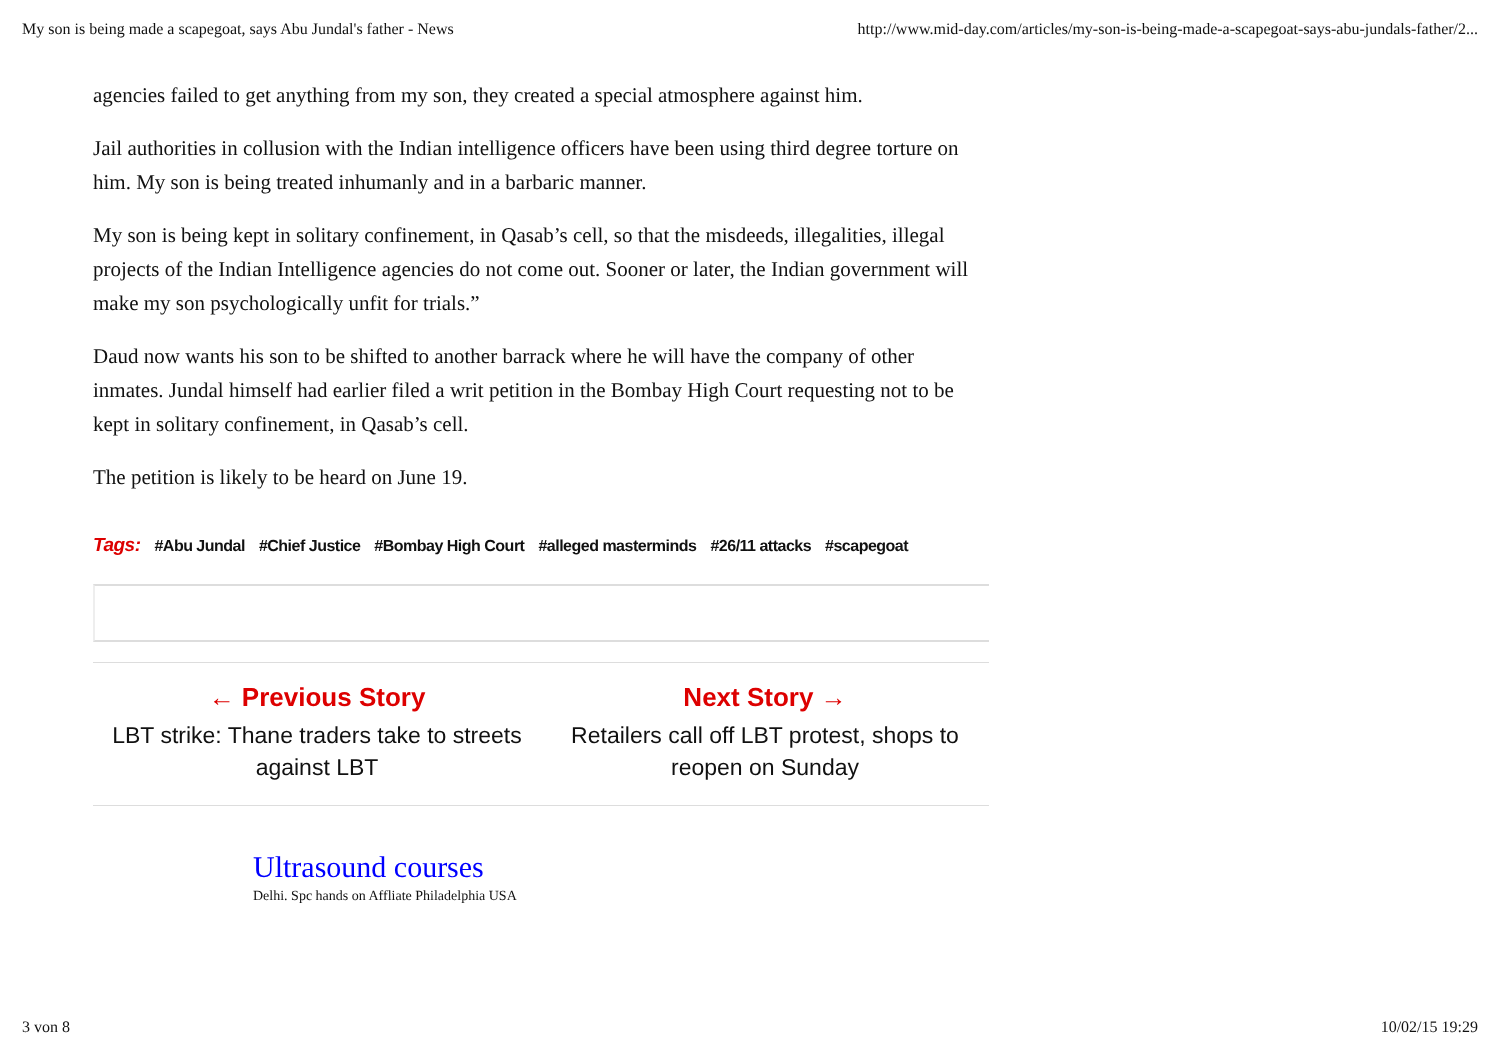My son is being made a scapegoat, says Abu Jundal's father - News http://www.mid-day.com/articles/my-son-is-being-made-a-scapegoat-says-abu-jundals-father/2...
agencies failed to get anything from my son, they created a special atmosphere against him.
Jail authorities in collusion with the Indian intelligence officers have been using third degree torture on him. My son is being treated inhumanly and in a barbaric manner.
My son is being kept in solitary confinement, in Qasab’s cell, so that the misdeeds, illegalities, illegal projects of the Indian Intelligence agencies do not come out. Sooner or later, the Indian government will make my son psychologically unfit for trials.”
Daud now wants his son to be shifted to another barrack where he will have the company of other inmates. Jundal himself had earlier filed a writ petition in the Bombay High Court requesting not to be kept in solitary confinement, in Qasab’s cell.
The petition is likely to be heard on June 19.
Tags: #Abu Jundal #Chief Justice #Bombay High Court #alleged masterminds #26/11 attacks #scapegoat
← Previous Story
LBT strike: Thane traders take to streets against LBT
Next Story →
Retailers call off LBT protest, shops to reopen on Sunday
Ultrasound courses
Delhi. Spc hands on Affliate Philadelphia USA
3 von 8 10/02/15 19:29